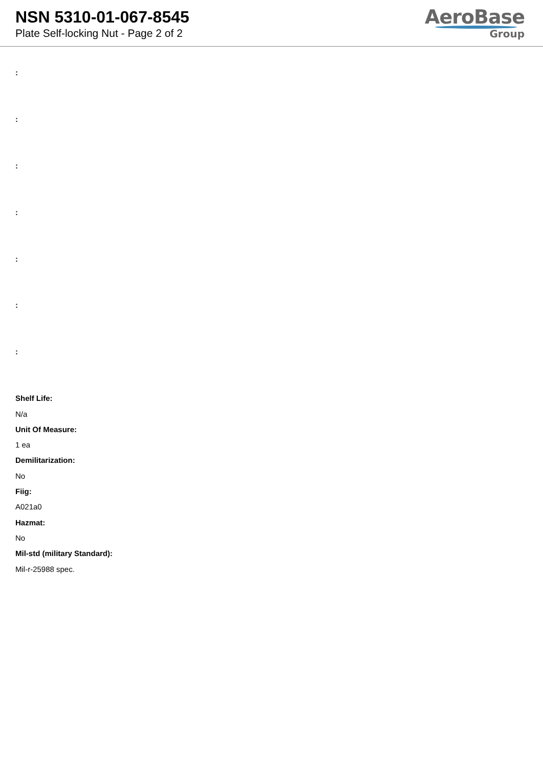NSN 5310-01-067-8545
Plate Self-locking Nut - Page 2 of 2
AeroBase
Group
:
:
:
:
:
:
:
Shelf Life:
N/a
Unit Of Measure:
1 ea
Demilitarization:
No
Fiig:
A021a0
Hazmat:
No
Mil-std (military Standard):
Mil-r-25988 spec.